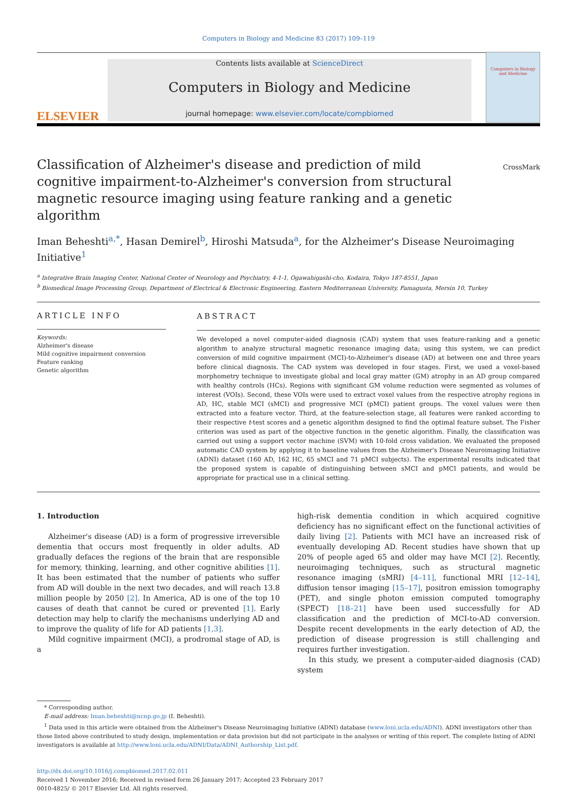Computers in Biology and Medicine 83 (2017) 109–119
ELSEVIER
Contents lists available at ScienceDirect
Computers in Biology and Medicine
journal homepage: www.elsevier.com/locate/compbiomed
Computers in Biology and Medicine
Classification of Alzheimer's disease and prediction of mild cognitive impairment-to-Alzheimer's conversion from structural magnetic resource imaging using feature ranking and a genetic algorithm
CrossMark
Iman Beheshti<sup>a,*</sup>, Hasan Demirel<sup>b</sup>, Hiroshi Matsuda<sup>a</sup>, for the Alzheimer's Disease Neuroimaging Initiative<sup>1</sup>
<sup>a</sup> Integrative Brain Imaging Center, National Center of Neurology and Psychiatry, 4-1-1, Ogawahigashi-cho, Kodaira, Tokyo 187-8551, Japan
<sup>b</sup> Biomedical Image Processing Group, Department of Electrical & Electronic Engineering, Eastern Mediterranean University, Famagusta, Mersin 10, Turkey
ARTICLE INFO
Keywords:
Alzheimer's disease
Mild cognitive impairment conversion
Feature ranking
Genetic algorithm
ABSTRACT
We developed a novel computer-aided diagnosis (CAD) system that uses feature-ranking and a genetic algorithm to analyze structural magnetic resonance imaging data; using this system, we can predict conversion of mild cognitive impairment (MCI)-to-Alzheimer's disease (AD) at between one and three years before clinical diagnosis. The CAD system was developed in four stages. First, we used a voxel-based morphometry technique to investigate global and local gray matter (GM) atrophy in an AD group compared with healthy controls (HCs). Regions with significant GM volume reduction were segmented as volumes of interest (VOIs). Second, these VOIs were used to extract voxel values from the respective atrophy regions in AD, HC, stable MCI (sMCI) and progressive MCI (pMCI) patient groups. The voxel values were then extracted into a feature vector. Third, at the feature-selection stage, all features were ranked according to their respective t-test scores and a genetic algorithm designed to find the optimal feature subset. The Fisher criterion was used as part of the objective function in the genetic algorithm. Finally, the classification was carried out using a support vector machine (SVM) with 10-fold cross validation. We evaluated the proposed automatic CAD system by applying it to baseline values from the Alzheimer's Disease Neuroimaging Initiative (ADNI) dataset (160 AD, 162 HC, 65 sMCI and 71 pMCI subjects). The experimental results indicated that the proposed system is capable of distinguishing between sMCI and pMCI patients, and would be appropriate for practical use in a clinical setting.
1. Introduction
Alzheimer's disease (AD) is a form of progressive irreversible dementia that occurs most frequently in older adults. AD gradually defaces the regions of the brain that are responsible for memory, thinking, learning, and other cognitive abilities [1]. It has been estimated that the number of patients who suffer from AD will double in the next two decades, and will reach 13.8 million people by 2050 [2]. In America, AD is one of the top 10 causes of death that cannot be cured or prevented [1]. Early detection may help to clarify the mechanisms underlying AD and to improve the quality of life for AD patients [1,3].
Mild cognitive impairment (MCI), a prodromal stage of AD, is a
high-risk dementia condition in which acquired cognitive deficiency has no significant effect on the functional activities of daily living [2]. Patients with MCI have an increased risk of eventually developing AD. Recent studies have shown that up 20% of people aged 65 and older may have MCI [2]. Recently, neuroimaging techniques, such as structural magnetic resonance imaging (sMRI) [4–11], functional MRI [12–14], diffusion tensor imaging [15–17], positron emission tomography (PET), and single photon emission computed tomography (SPECT) [18–21] have been used successfully for AD classification and the prediction of MCI-to-AD conversion. Despite recent developments in the early detection of AD, the prediction of disease progression is still challenging and requires further investigation.
In this study, we present a computer-aided diagnosis (CAD) system
* Corresponding author.
E-mail address: Iman.beheshti@ncnp.go.jp (I. Beheshti).
<sup>1</sup> Data used in this article were obtained from the Alzheimer's Disease Neuroimaging Initiative (ADNI) database (www.loni.ucla.edu/ADNI). ADNI investigators other than those listed above contributed to study design, implementation or data provision but did not participate in the analyses or writing of this report. The complete listing of ADNI investigators is available at http://www.loni.ucla.edu/ADNI/Data/ADNI_Authorship_List.pdf.
http://dx.doi.org/10.1016/j.compbiomed.2017.02.011
Received 1 November 2016; Received in revised form 26 January 2017; Accepted 23 February 2017
0010-4825/ © 2017 Elsevier Ltd. All rights reserved.